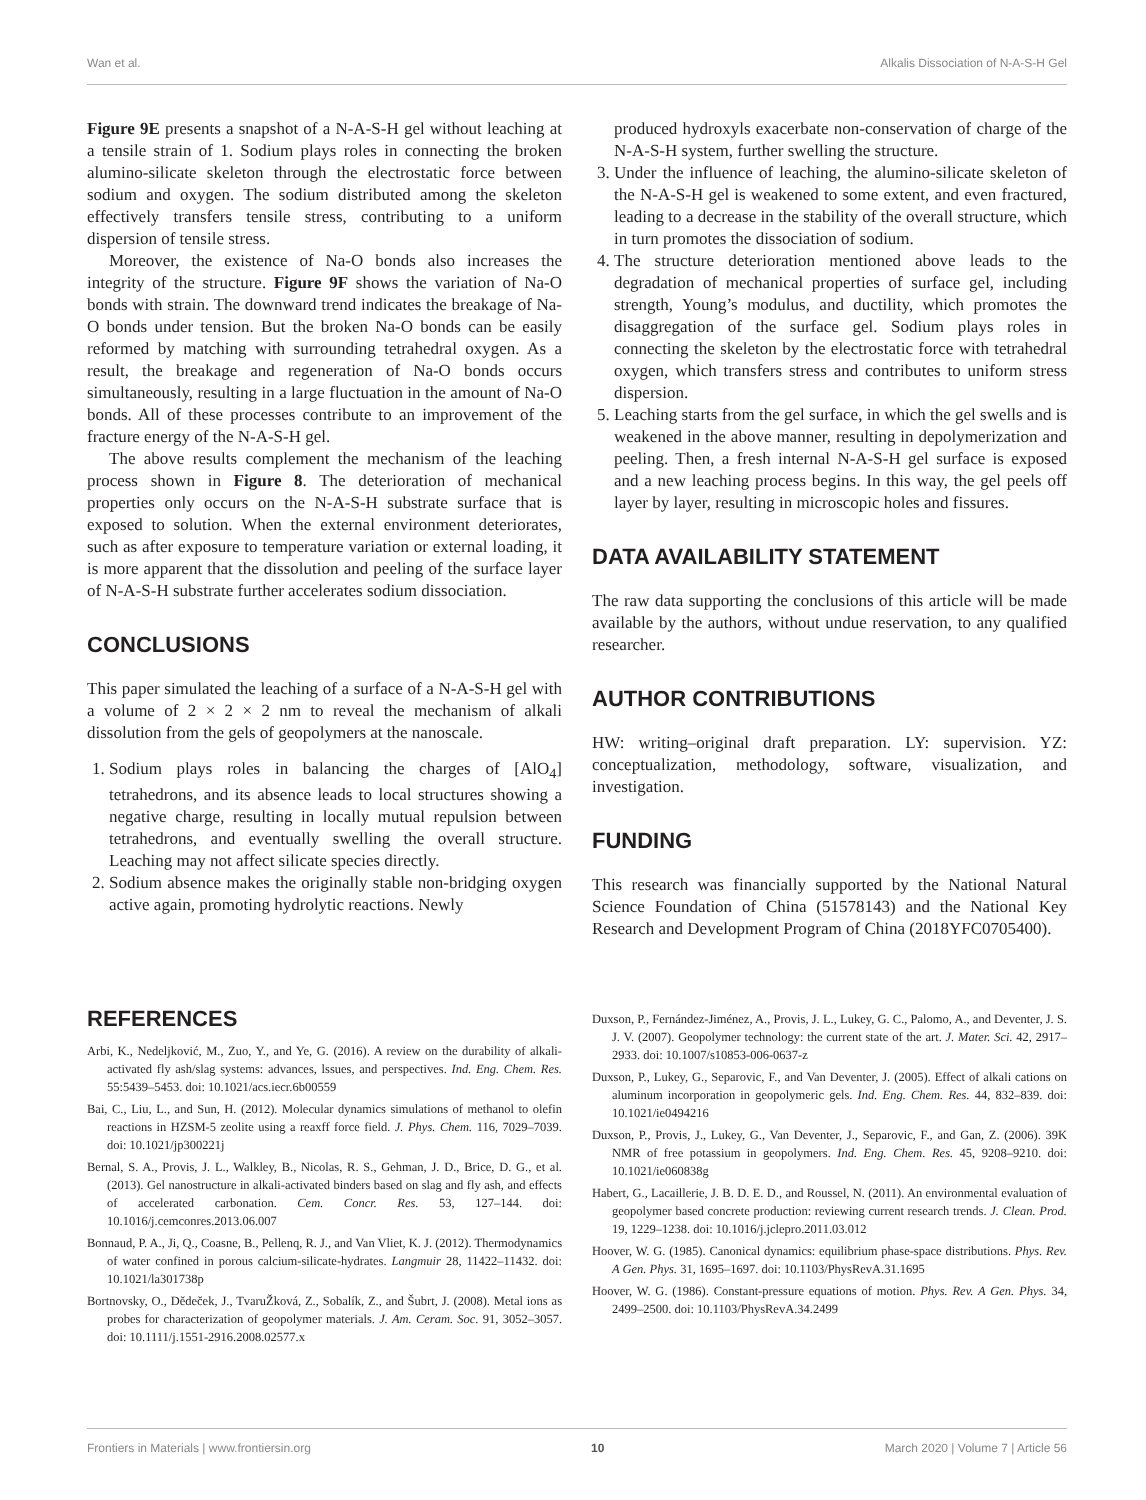Wan et al. Alkalis Dissociation of N-A-S-H Gel
Figure 9E presents a snapshot of a N-A-S-H gel without leaching at a tensile strain of 1. Sodium plays roles in connecting the broken alumino-silicate skeleton through the electrostatic force between sodium and oxygen. The sodium distributed among the skeleton effectively transfers tensile stress, contributing to a uniform dispersion of tensile stress.
Moreover, the existence of Na-O bonds also increases the integrity of the structure. Figure 9F shows the variation of Na-O bonds with strain. The downward trend indicates the breakage of Na-O bonds under tension. But the broken Na-O bonds can be easily reformed by matching with surrounding tetrahedral oxygen. As a result, the breakage and regeneration of Na-O bonds occurs simultaneously, resulting in a large fluctuation in the amount of Na-O bonds. All of these processes contribute to an improvement of the fracture energy of the N-A-S-H gel.
The above results complement the mechanism of the leaching process shown in Figure 8. The deterioration of mechanical properties only occurs on the N-A-S-H substrate surface that is exposed to solution. When the external environment deteriorates, such as after exposure to temperature variation or external loading, it is more apparent that the dissolution and peeling of the surface layer of N-A-S-H substrate further accelerates sodium dissociation.
CONCLUSIONS
This paper simulated the leaching of a surface of a N-A-S-H gel with a volume of 2 × 2 × 2 nm to reveal the mechanism of alkali dissolution from the gels of geopolymers at the nanoscale.
1. Sodium plays roles in balancing the charges of [AlO<sub>4</sub>] tetrahedrons, and its absence leads to local structures showing a negative charge, resulting in locally mutual repulsion between tetrahedrons, and eventually swelling the overall structure. Leaching may not affect silicate species directly.
2. Sodium absence makes the originally stable non-bridging oxygen active again, promoting hydrolytic reactions. Newly
produced hydroxyls exacerbate non-conservation of charge of the N-A-S-H system, further swelling the structure.
3. Under the influence of leaching, the alumino-silicate skeleton of the N-A-S-H gel is weakened to some extent, and even fractured, leading to a decrease in the stability of the overall structure, which in turn promotes the dissociation of sodium.
4. The structure deterioration mentioned above leads to the degradation of mechanical properties of surface gel, including strength, Young’s modulus, and ductility, which promotes the disaggregation of the surface gel. Sodium plays roles in connecting the skeleton by the electrostatic force with tetrahedral oxygen, which transfers stress and contributes to uniform stress dispersion.
5. Leaching starts from the gel surface, in which the gel swells and is weakened in the above manner, resulting in depolymerization and peeling. Then, a fresh internal N-A-S-H gel surface is exposed and a new leaching process begins. In this way, the gel peels off layer by layer, resulting in microscopic holes and fissures.
DATA AVAILABILITY STATEMENT
The raw data supporting the conclusions of this article will be made available by the authors, without undue reservation, to any qualified researcher.
AUTHOR CONTRIBUTIONS
HW: writing–original draft preparation. LY: supervision. YZ: conceptualization, methodology, software, visualization, and investigation.
FUNDING
This research was financially supported by the National Natural Science Foundation of China (51578143) and the National Key Research and Development Program of China (2018YFC0705400).
REFERENCES
Arbi, K., Nedeljković, M., Zuo, Y., and Ye, G. (2016). A review on the durability of alkali-activated fly ash/slag systems: advances, lssues, and perspectives. Ind. Eng. Chem. Res. 55:5439–5453. doi: 10.1021/acs.iecr.6b00559
Bai, C., Liu, L., and Sun, H. (2012). Molecular dynamics simulations of methanol to olefin reactions in HZSM-5 zeolite using a reaxff force field. J. Phys. Chem. 116, 7029–7039. doi: 10.1021/jp300221j
Bernal, S. A., Provis, J. L., Walkley, B., Nicolas, R. S., Gehman, J. D., Brice, D. G., et al. (2013). Gel nanostructure in alkali-activated binders based on slag and fly ash, and effects of accelerated carbonation. Cem. Concr. Res. 53, 127–144. doi: 10.1016/j.cemconres.2013.06.007
Bonnaud, P. A., Ji, Q., Coasne, B., Pellenq, R. J., and Van Vliet, K. J. (2012). Thermodynamics of water confined in porous calcium-silicate-hydrates. Langmuir 28, 11422–11432. doi: 10.1021/la301738p
Bortnovsky, O., Dědeček, J., TvaruŽková, Z., Sobalík, Z., and Šubrt, J. (2008). Metal ions as probes for characterization of geopolymer materials. J. Am. Ceram. Soc. 91, 3052–3057. doi: 10.1111/j.1551-2916.2008.02577.x
Duxson, P., Fernández-Jiménez, A., Provis, J. L., Lukey, G. C., Palomo, A., and Deventer, J. S. J. V. (2007). Geopolymer technology: the current state of the art. J. Mater. Sci. 42, 2917–2933. doi: 10.1007/s10853-006-0637-z
Duxson, P., Lukey, G., Separovic, F., and Van Deventer, J. (2005). Effect of alkali cations on aluminum incorporation in geopolymeric gels. Ind. Eng. Chem. Res. 44, 832–839. doi: 10.1021/ie0494216
Duxson, P., Provis, J., Lukey, G., Van Deventer, J., Separovic, F., and Gan, Z. (2006). 39K NMR of free potassium in geopolymers. Ind. Eng. Chem. Res. 45, 9208–9210. doi: 10.1021/ie060838g
Habert, G., Lacaillerie, J. B. D. E. D., and Roussel, N. (2011). An environmental evaluation of geopolymer based concrete production: reviewing current research trends. J. Clean. Prod. 19, 1229–1238. doi: 10.1016/j.jclepro.2011.03.012
Hoover, W. G. (1985). Canonical dynamics: equilibrium phase-space distributions. Phys. Rev. A Gen. Phys. 31, 1695–1697. doi: 10.1103/PhysRevA.31.1695
Hoover, W. G. (1986). Constant-pressure equations of motion. Phys. Rev. A Gen. Phys. 34, 2499–2500. doi: 10.1103/PhysRevA.34.2499
Frontiers in Materials | www.frontiersin.org 10 March 2020 | Volume 7 | Article 56